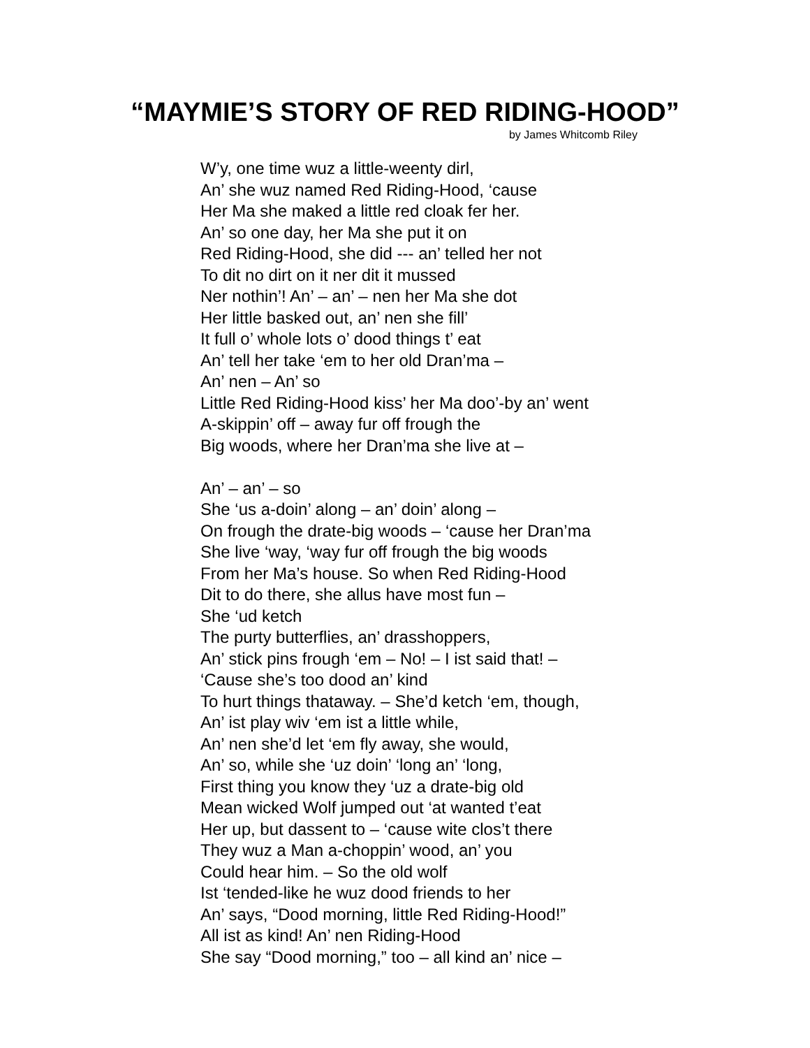“MAYMIE’S STORY OF RED RIDING-HOOD”
by James Whitcomb Riley
W’y, one time wuz a little-weenty dirl,
An’ she wuz named Red Riding-Hood, ‘cause
Her Ma she maked a little red cloak fer her.
An’ so one day, her Ma she put it on
Red Riding-Hood, she did --- an’ telled her not
To dit no dirt on it ner dit it mussed
Ner nothin’! An’ – an’ – nen her Ma she dot
Her little basked out, an’ nen she fill’
It full o’ whole lots o’ dood things t’ eat
An’ tell her take ‘em to her old Dran’ma –
An’ nen – An’ so
Little Red Riding-Hood kiss’ her Ma doo’-by an’ went
A-skippin’ off – away fur off frough the
Big woods, where her Dran’ma she live at –
An’ – an’ – so
She ‘us a-doin’ along – an’ doin’ along –
On frough the drate-big woods – ‘cause her Dran’ma
She live ‘way, ‘way fur off frough the big woods
From her Ma’s house. So when Red Riding-Hood
Dit to do there, she allus have most fun –
She ‘ud ketch
The purty butterflies, an’ drasshoppers,
An’ stick pins frough ‘em – No! – I ist said that! –
‘Cause she’s too dood an’ kind
To hurt things thataway. – She’d ketch ‘em, though,
An’ ist play wiv ‘em ist a little while,
An’ nen she’d let ‘em fly away, she would,
An’ so, while she ‘uz doin’ ‘long an’ ‘long,
First thing you know they ‘uz a drate-big old
Mean wicked Wolf jumped out ‘at wanted t’eat
Her up, but dassent to – ‘cause wite clos’t there
They wuz a Man a-choppin’ wood, an’ you
Could hear him. – So the old wolf
Ist ‘tended-like he wuz dood friends to her
An’ says, “Dood morning, little Red Riding-Hood!”
All ist as kind! An’ nen Riding-Hood
She say “Dood morning,” too – all kind an’ nice –